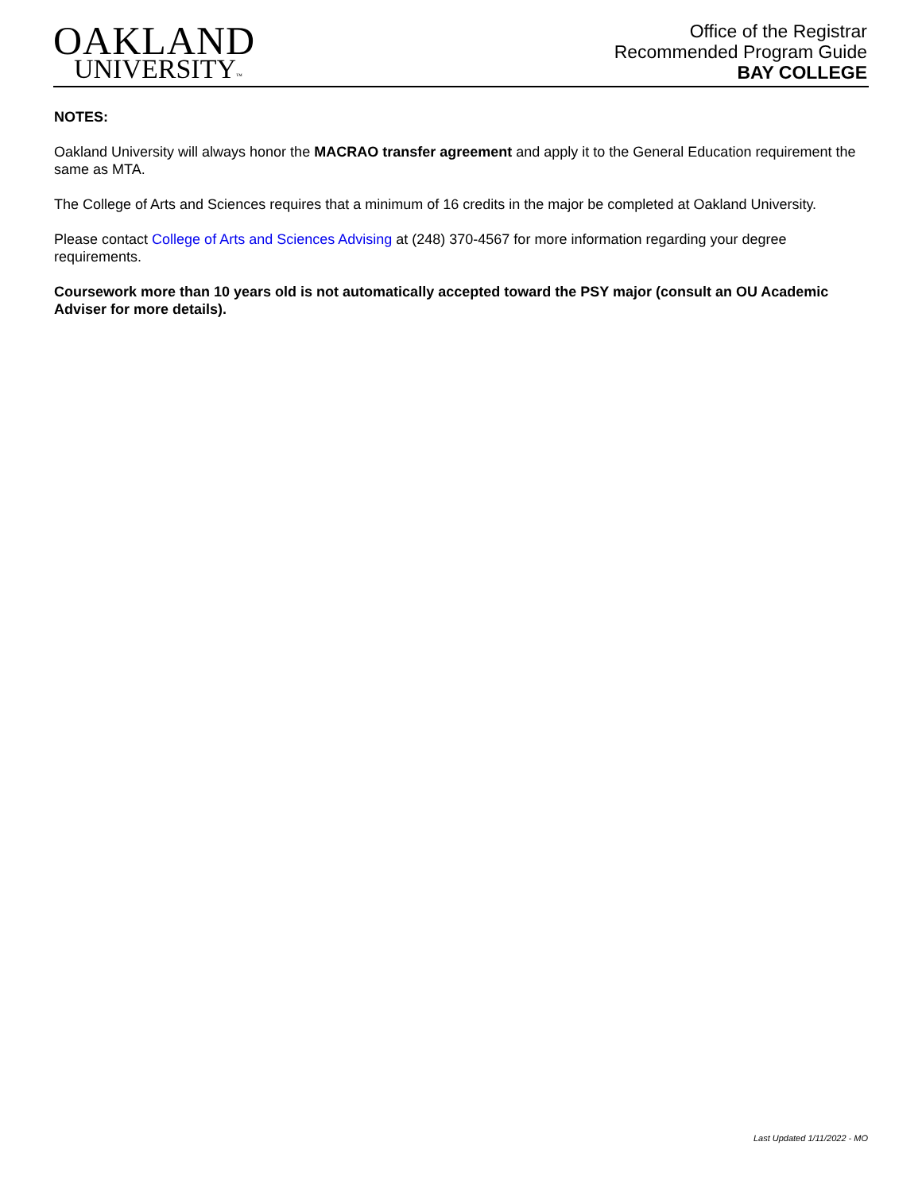OAKLAND
UNIVERSITY™
Office of the Registrar
Recommended Program Guide
BAY COLLEGE
NOTES:
Oakland University will always honor the MACRAO transfer agreement and apply it to the General Education requirement the same as MTA.
The College of Arts and Sciences requires that a minimum of 16 credits in the major be completed at Oakland University.
Please contact College of Arts and Sciences Advising at (248) 370-4567 for more information regarding your degree requirements.
Coursework more than 10 years old is not automatically accepted toward the PSY major (consult an OU Academic Adviser for more details).
Last Updated 1/11/2022 - MO